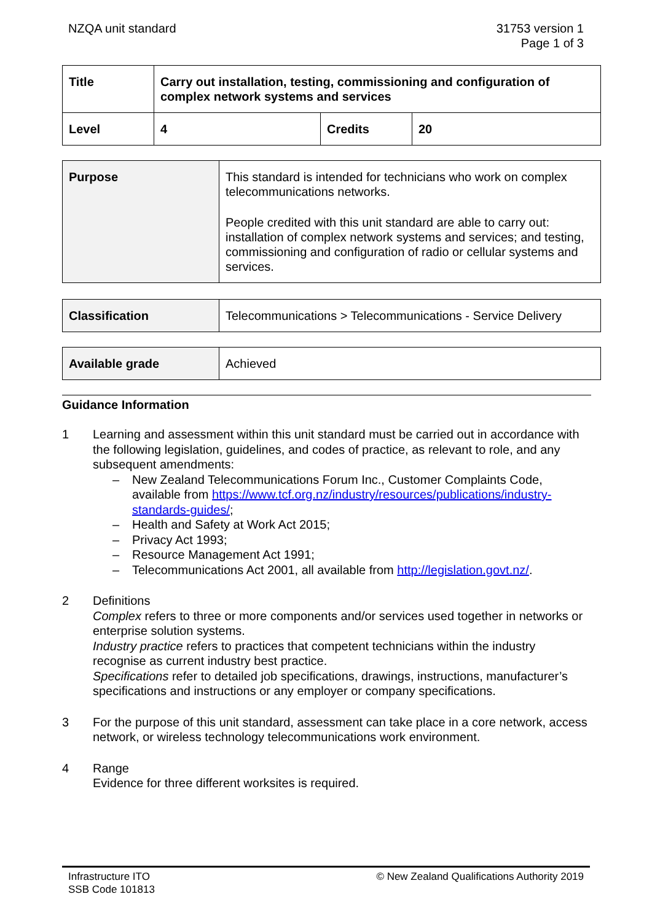NZQA unit standard 31753 version 1
Page 1 of 3
| Title | Carry out installation, testing, commissioning and configuration of complex network systems and services | | |
| Level | 4 | Credits | 20 |
| Purpose | This standard is intended for technicians who work on complex telecommunications networks. People credited with this unit standard are able to carry out: installation of complex network systems and services; and testing, commissioning and configuration of radio or cellular systems and services. |
| Classification | Telecommunications > Telecommunications - Service Delivery |
| Available grade | Achieved |
Guidance Information
1 Learning and assessment within this unit standard must be carried out in accordance with the following legislation, guidelines, and codes of practice, as relevant to role, and any subsequent amendments:
– New Zealand Telecommunications Forum Inc., Customer Complaints Code, available from https://www.tcf.org.nz/industry/resources/publications/industry-standards-guides/;
– Health and Safety at Work Act 2015;
– Privacy Act 1993;
– Resource Management Act 1991;
– Telecommunications Act 2001, all available from http://legislation.govt.nz/.
2 Definitions
Complex refers to three or more components and/or services used together in networks or enterprise solution systems.
Industry practice refers to practices that competent technicians within the industry recognise as current industry best practice.
Specifications refer to detailed job specifications, drawings, instructions, manufacturer’s specifications and instructions or any employer or company specifications.
3 For the purpose of this unit standard, assessment can take place in a core network, access network, or wireless technology telecommunications work environment.
4 Range
Evidence for three different worksites is required.
Infrastructure ITO
SSB Code 101813
© New Zealand Qualifications Authority 2019